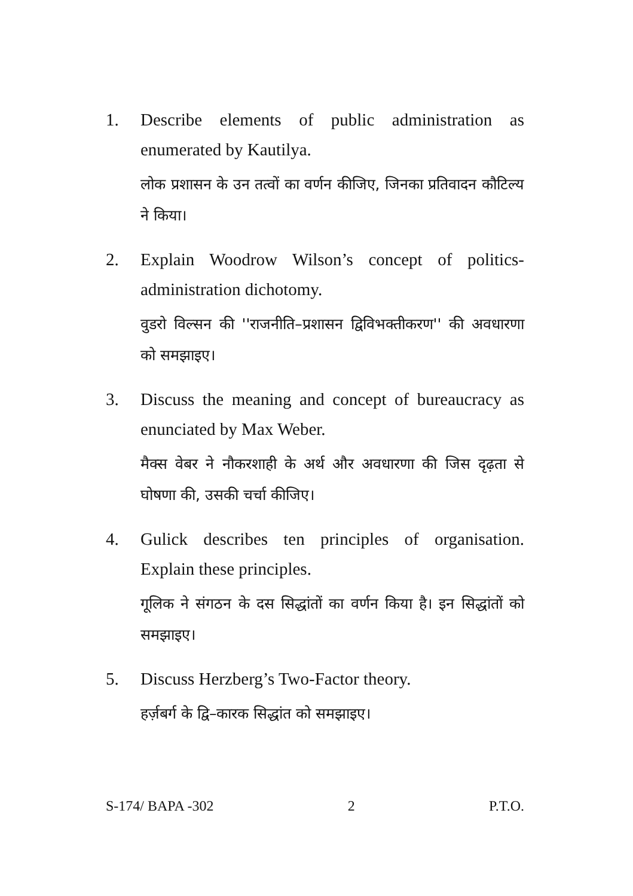1. Describe elements of public administration as enumerated by Kautilya.
लोक प्रशासन के उन तत्वों का वर्णन कीजिए, जिनका प्रतिवादन कौटिल्य ने किया।
2. Explain Woodrow Wilson’s concept of politics-administration dichotomy.
वुडरो विल्सन की ''राजनीति–प्रशासन द्विविभक्तीकरण'' की अवधारणा को समझाइए।
3. Discuss the meaning and concept of bureaucracy as enunciated by Max Weber.
मैक्स वेबर ने नौकरशाही के अर्थ और अवधारणा की जिस दृढ़ता से घोषणा की, उसकी चर्चा कीजिए।
4. Gulick describes ten principles of organisation. Explain these principles.
गूलिक ने संगठन के दस सिद्धांतों का वर्णन किया है। इन सिद्धांतों को समझाइए।
5. Discuss Herzberg’s Two-Factor theory.
हर्ज़बर्ग के द्वि–कारक सिद्धांत को समझाइए।
S-174/ BAPA -302 2 P.T.O.